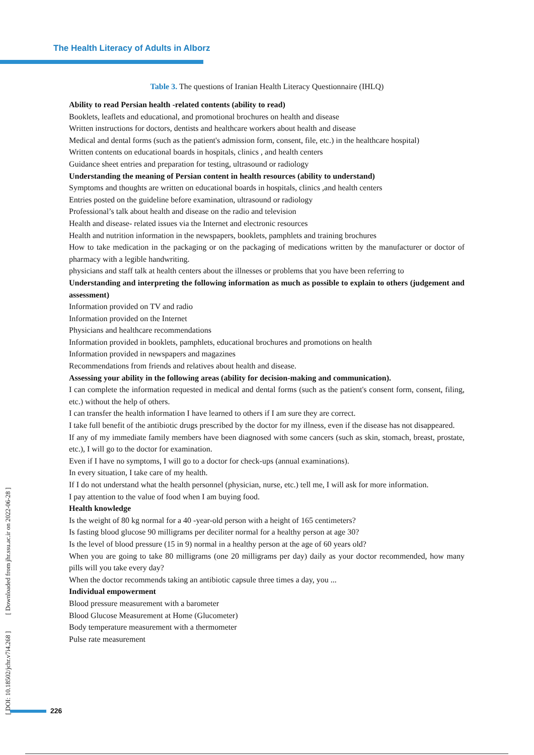The Health Literacy of Adults in Alborz
Table 3. The questions of Iranian Health Literacy Questionnaire (IHLQ)
| Ability to read Persian health -related contents (ability to read) |
| --- |
| Booklets, leaflets and educational, and promotional brochures on health and disease |
| Written instructions for doctors, dentists and healthcare workers about health and disease |
| Medical and dental forms (such as the patient's admission form, consent, file, etc.) in the healthcare hospital) |
| Written contents on educational boards in hospitals, clinics , and health centers |
| Guidance sheet entries and preparation for testing, ultrasound or radiology |
| Understanding the meaning of Persian content in health resources (ability to understand) |
| Symptoms and thoughts are written on educational boards in hospitals, clinics ,and health centers |
| Entries posted on the guideline before examination, ultrasound or radiology |
| Professional’s talk about health and disease on the radio and television |
| Health and disease- related issues via the Internet and electronic resources |
| Health and nutrition information in the newspapers, booklets, pamphlets and training brochures |
| How to take medication in the packaging or on the packaging of medications written by the manufacturer or doctor of pharmacy with a legible handwriting. |
| physicians and staff talk at health centers about the illnesses or problems that you have been referring to |
| Understanding and interpreting the following information as much as possible to explain to others (judgement and assessment) |
| Information provided on TV and radio |
| Information provided on the Internet |
| Physicians and healthcare recommendations |
| Information provided in booklets, pamphlets, educational brochures and promotions on health |
| Information provided in newspapers and magazines |
| Recommendations from friends and relatives about health and disease. |
| Assessing your ability in the following areas (ability for decision-making and communication). |
| I can complete the information requested in medical and dental forms (such as the patient's consent form, consent, filing, etc.) without the help of others. |
| I can transfer the health information I have learned to others if I am sure they are correct. |
| I take full benefit of the antibiotic drugs prescribed by the doctor for my illness, even if the disease has not disappeared. |
| If any of my immediate family members have been diagnosed with some cancers (such as skin, stomach, breast, prostate, etc.), I will go to the doctor for examination. |
| Even if I have no symptoms, I will go to a doctor for check-ups (annual examinations). |
| In every situation, I take care of my health. |
| If I do not understand what the health personnel (physician, nurse, etc.) tell me, I will ask for more information. |
| I pay attention to the value of food when I am buying food. |
| Health knowledge |
| Is the weight of 80 kg normal for a 40 -year-old person with a height of 165 centimeters? |
| Is fasting blood glucose 90 milligrams per deciliter normal for a healthy person at age 30? |
| Is the level of blood pressure (15 in 9) normal in a healthy person at the age of 60 years old? |
| When you are going to take 80 milligrams (one 20 milligrams per day) daily as your doctor recommended, how many pills will you take every day? |
| When the doctor recommends taking an antibiotic capsule three times a day, you ... |
| Individual empowerment |
| Blood pressure measurement with a barometer |
| Blood Glucose Measurement at Home (Glucometer) |
| Body temperature measurement with a thermometer |
| Pulse rate measurement |
[ DOI: 10.18502/jchr.v7i4.268 ] [ Downloaded from jhr.ssu.ac.ir on 2022-06-28 ]
226